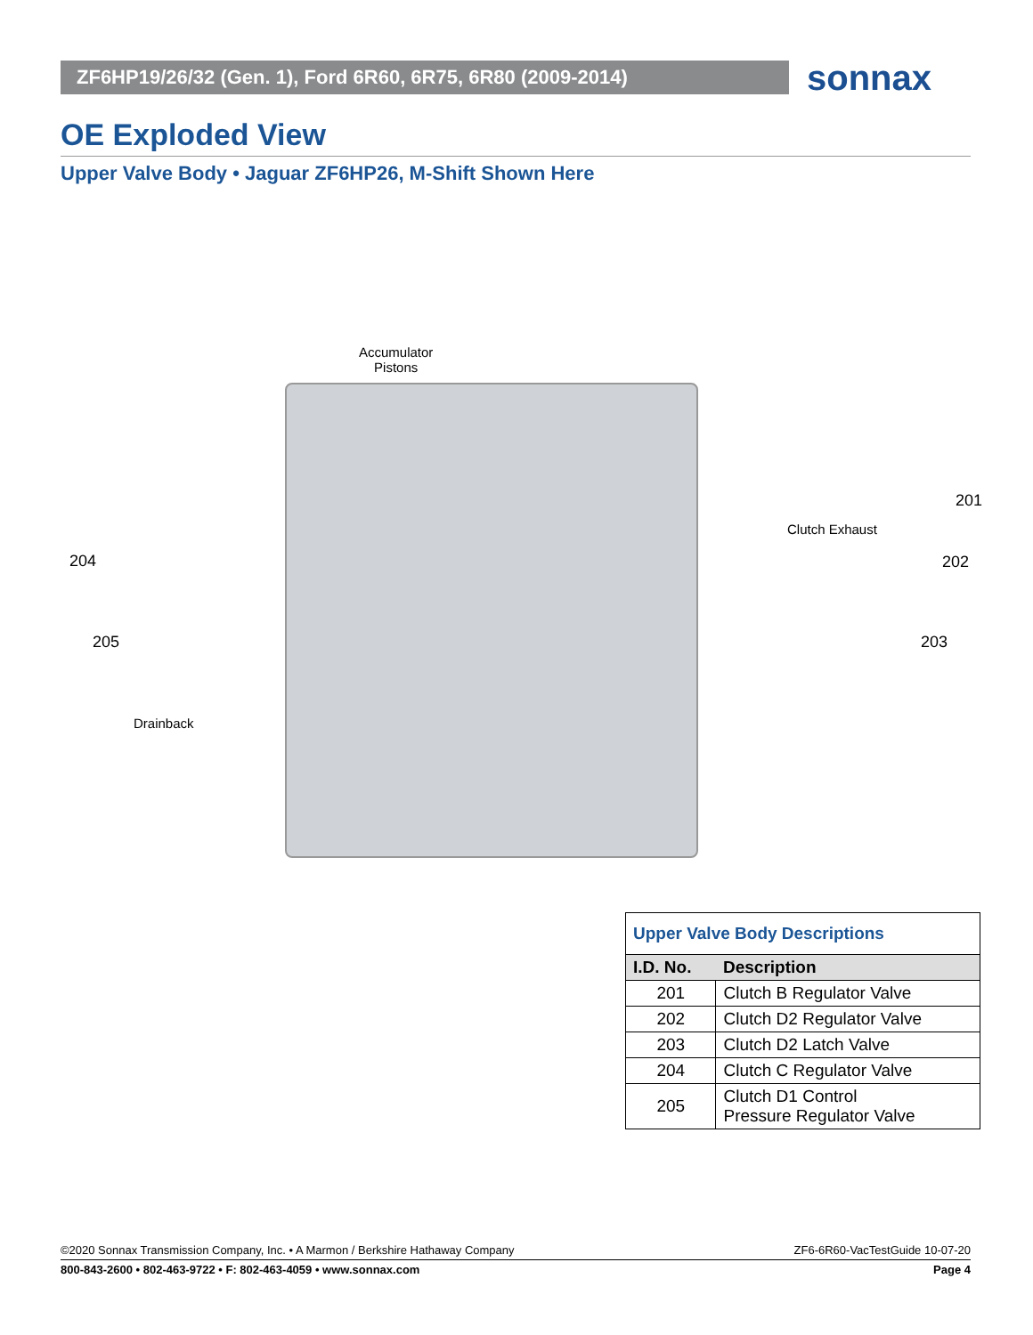ZF6HP19/26/32 (Gen. 1), Ford 6R60, 6R75, 6R80 (2009-2014)
sonnax
OE Exploded View
Upper Valve Body • Jaguar ZF6HP26, M-Shift Shown Here
Accumulator
Pistons
201
Clutch Exhaust
204 202
205 203
Drainback
| Upper Valve Body Descriptions | |
| I.D. No. | Description |
| 201 | Clutch B Regulator Valve |
| 202 | Clutch D2 Regulator Valve |
| 203 | Clutch D2 Latch Valve |
| 204 | Clutch C Regulator Valve |
| 205 | Clutch D1 Control Pressure Regulator Valve |
©2020 Sonnax Transmission Company, Inc. • A Marmon / Berkshire Hathaway Company ZF6-6R60-VacTestGuide 10-07-20
800-843-2600 • 802-463-9722 • F: 802-463-4059 • www.sonnax.com Page 4